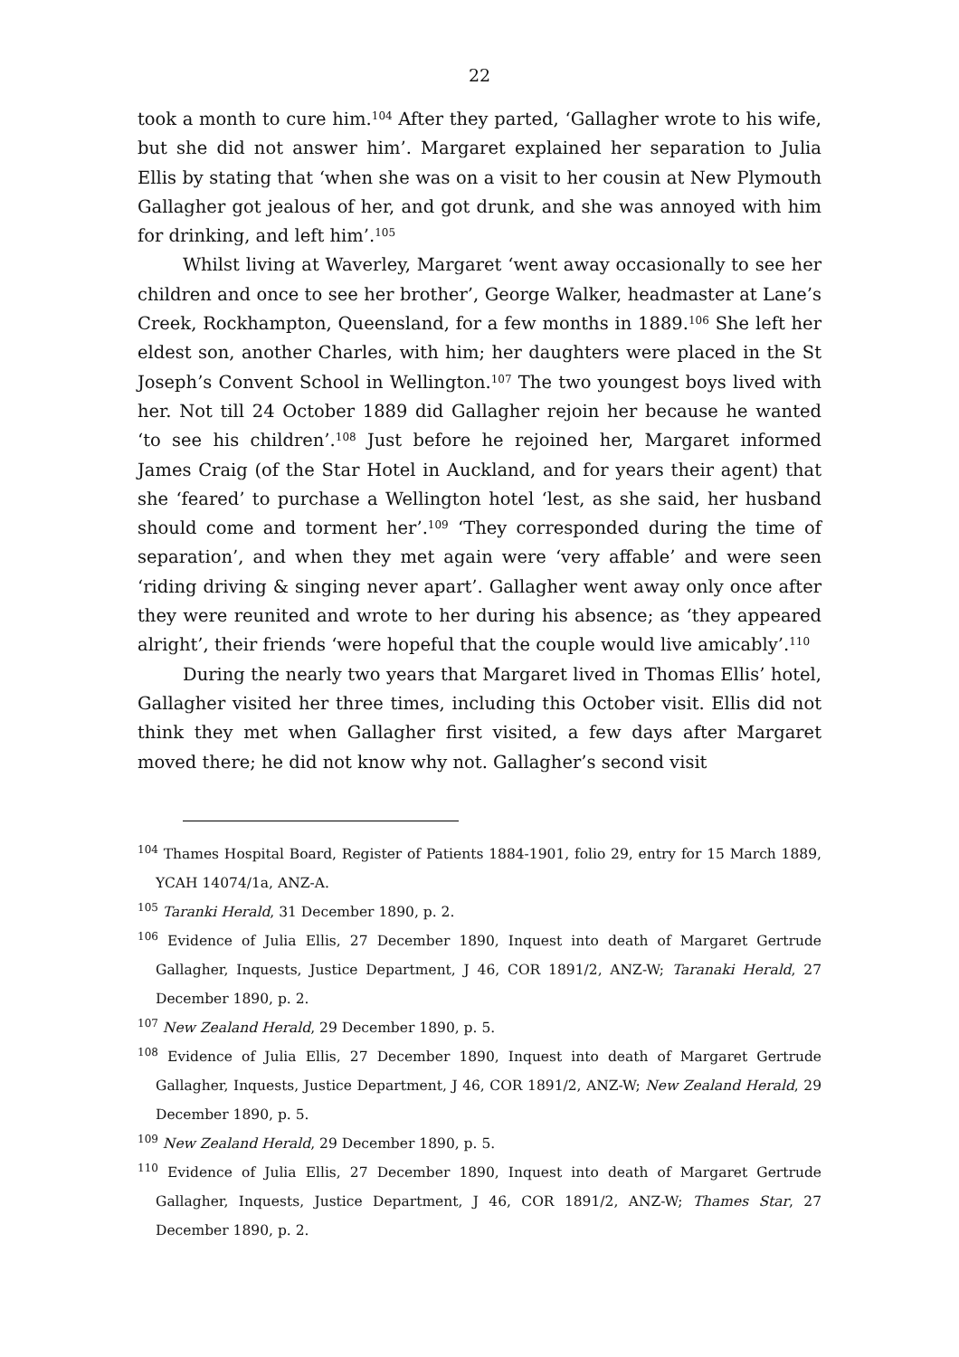22
took a month to cure him.<sup>104</sup> After they parted, ‘Gallagher wrote to his wife, but she did not answer him’. Margaret explained her separation to Julia Ellis by stating that ‘when she was on a visit to her cousin at New Plymouth Gallagher got jealous of her, and got drunk, and she was annoyed with him for drinking, and left him’.<sup>105</sup>
Whilst living at Waverley, Margaret ‘went away occasionally to see her children and once to see her brother’, George Walker, headmaster at Lane’s Creek, Rockhampton, Queensland, for a few months in 1889.<sup>106</sup> She left her eldest son, another Charles, with him; her daughters were placed in the St Joseph’s Convent School in Wellington.<sup>107</sup> The two youngest boys lived with her. Not till 24 October 1889 did Gallagher rejoin her because he wanted ‘to see his children’.<sup>108</sup> Just before he rejoined her, Margaret informed James Craig (of the Star Hotel in Auckland, and for years their agent) that she ‘feared’ to purchase a Wellington hotel ‘lest, as she said, her husband should come and torment her’.<sup>109</sup> ‘They corresponded during the time of separation’, and when they met again were ‘very affable’ and were seen ‘riding driving & singing never apart’. Gallagher went away only once after they were reunited and wrote to her during his absence; as ‘they appeared alright’, their friends ‘were hopeful that the couple would live amicably’.<sup>110</sup>
During the nearly two years that Margaret lived in Thomas Ellis’ hotel, Gallagher visited her three times, including this October visit. Ellis did not think they met when Gallagher first visited, a few days after Margaret moved there; he did not know why not. Gallagher’s second visit
<sup>104</sup> Thames Hospital Board, Register of Patients 1884-1901, folio 29, entry for 15 March 1889, YCAH 14074/1a, ANZ-A.
<sup>105</sup> Taranki Herald, 31 December 1890, p. 2.
<sup>106</sup> Evidence of Julia Ellis, 27 December 1890, Inquest into death of Margaret Gertrude Gallagher, Inquests, Justice Department, J 46, COR 1891/2, ANZ-W; Taranaki Herald, 27 December 1890, p. 2.
<sup>107</sup> New Zealand Herald, 29 December 1890, p. 5.
<sup>108</sup> Evidence of Julia Ellis, 27 December 1890, Inquest into death of Margaret Gertrude Gallagher, Inquests, Justice Department, J 46, COR 1891/2, ANZ-W; New Zealand Herald, 29 December 1890, p. 5.
<sup>109</sup> New Zealand Herald, 29 December 1890, p. 5.
<sup>110</sup> Evidence of Julia Ellis, 27 December 1890, Inquest into death of Margaret Gertrude Gallagher, Inquests, Justice Department, J 46, COR 1891/2, ANZ-W; Thames Star, 27 December 1890, p. 2.